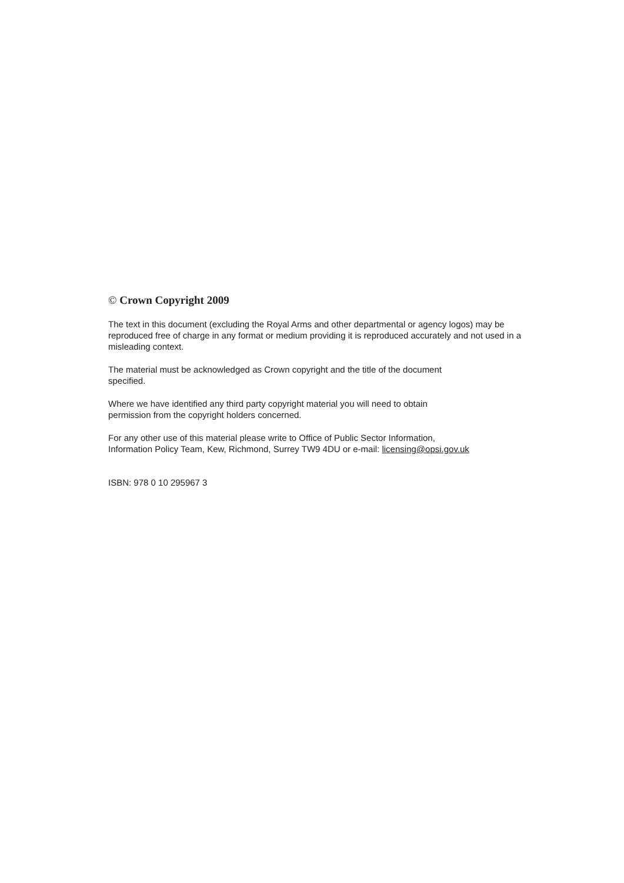© Crown Copyright 2009
The text in this document (excluding the Royal Arms and other departmental or agency logos) may be reproduced free of charge in any format or medium providing it is reproduced accurately and not used in a misleading context.
The material must be acknowledged as Crown copyright and the title of the document
specified.
Where we have identified any third party copyright material you will need to obtain
permission from the copyright holders concerned.
For any other use of this material please write to Office of Public Sector Information,
Information Policy Team, Kew, Richmond, Surrey TW9 4DU or e-mail: licensing@opsi.gov.uk
ISBN: 978 0 10 295967 3